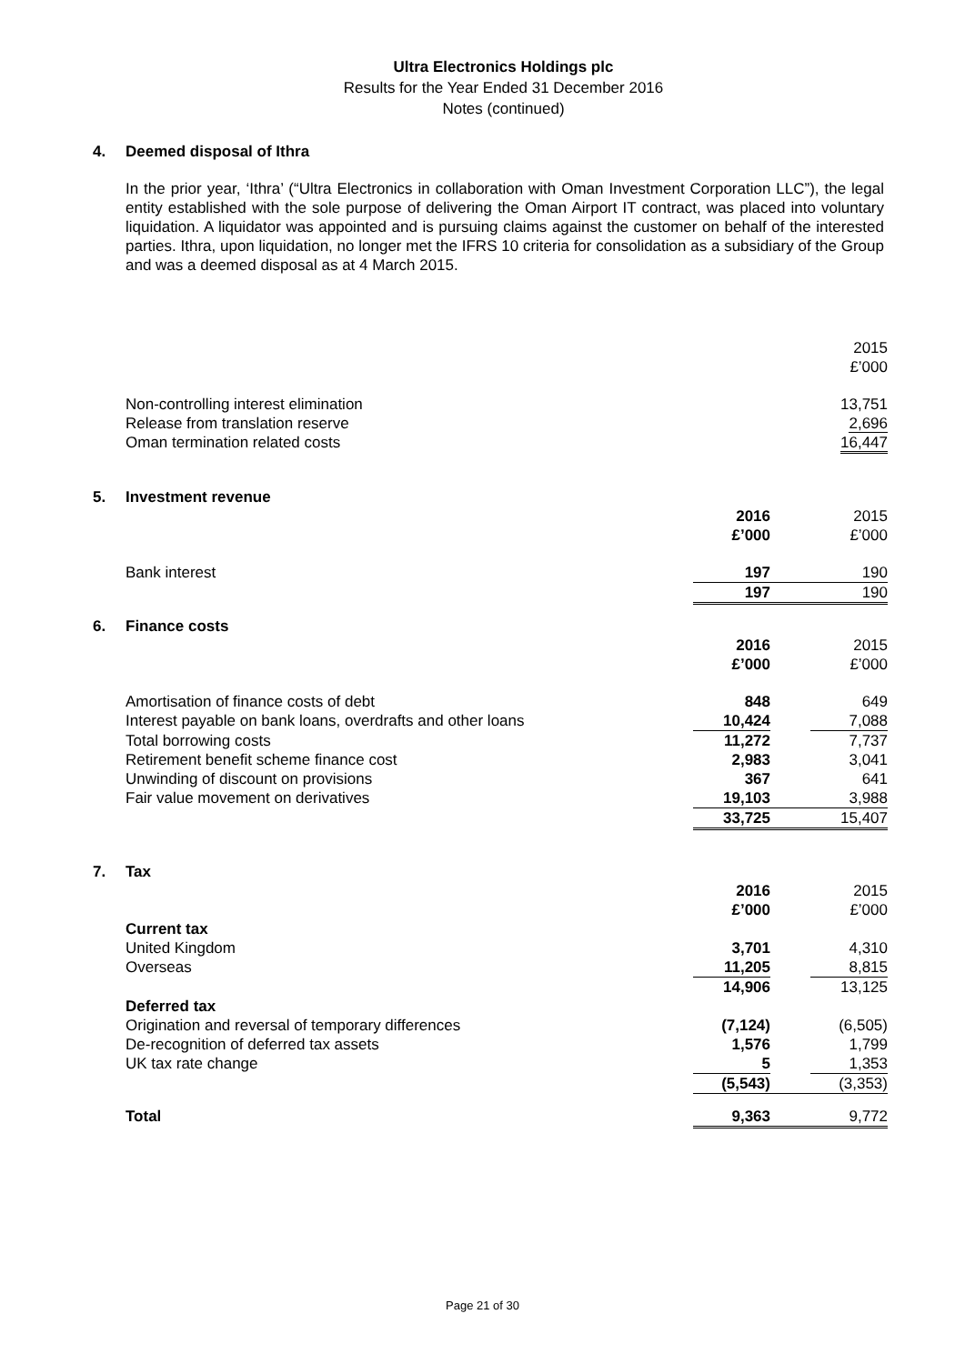Ultra Electronics Holdings plc
Results for the Year Ended 31 December 2016
Notes (continued)
4. Deemed disposal of Ithra
In the prior year, ‘Ithra’ (“Ultra Electronics in collaboration with Oman Investment Corporation LLC”), the legal entity established with the sole purpose of delivering the Oman Airport IT contract, was placed into voluntary liquidation. A liquidator was appointed and is pursuing claims against the customer on behalf of the interested parties. Ithra, upon liquidation, no longer met the IFRS 10 criteria for consolidation as a subsidiary of the Group and was a deemed disposal as at 4 March 2015.
| | 2015 £’000 |
| Non-controlling interest elimination Release from translation reserve Oman termination related costs | 13,751 2,696 16,447 |
5. Investment revenue
| | 2016 £’000 | | 2015 £’000 |
| Bank interest | 197 | | 190 |
| | 197 | | 190 |
6. Finance costs
| | 2016 £’000 | | 2015 £’000 |
| Amortisation of finance costs of debt | 848 | | 649 |
| Interest payable on bank loans, overdrafts and other loans | 10,424 | | 7,088 |
| Total borrowing costs | 11,272 | | 7,737 |
| Retirement benefit scheme finance cost | 2,983 | | 3,041 |
| Unwinding of discount on provisions | 367 | | 641 |
| Fair value movement on derivatives | 19,103 | | 3,988 |
| | 33,725 | | 15,407 |
7. Tax
| | 2016 £’000 | | 2015 £’000 |
| Current tax | | | |
| United Kingdom | 3,701 | | 4,310 |
| Overseas | 11,205 | | 8,815 |
| | 14,906 | | 13,125 |
| Deferred tax | | | |
| Origination and reversal of temporary differences | (7,124) | | (6,505) |
| De-recognition of deferred tax assets | 1,576 | | 1,799 |
| UK tax rate change | 5 | | 1,353 |
| | (5,543) | | (3,353) |
| Total | 9,363 | | 9,772 |
Page 21 of 30